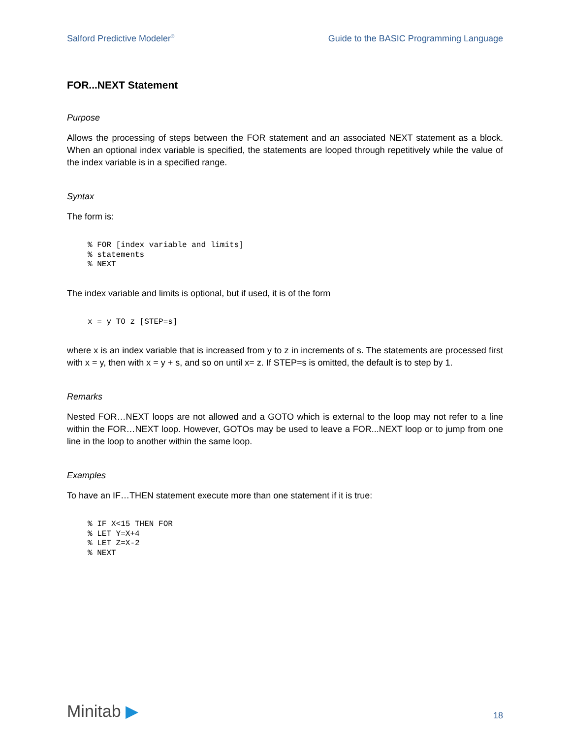Salford Predictive Modeler<sup>®</sup> Guide to the BASIC Programming Language
FOR...NEXT Statement
Purpose
Allows the processing of steps between the FOR statement and an associated NEXT statement as a block. When an optional index variable is specified, the statements are looped through repetitively while the value of the index variable is in a specified range.
Syntax
The form is:
% FOR [index variable and limits]
% statements
% NEXT
The index variable and limits is optional, but if used, it is of the form
x = y TO z [STEP=s]
where x is an index variable that is increased from y to z in increments of s. The statements are processed first with x = y, then with x = y + s, and so on until x= z. If STEP=s is omitted, the default is to step by 1.
Remarks
Nested FOR…NEXT loops are not allowed and a GOTO which is external to the loop may not refer to a line within the FOR…NEXT loop. However, GOTOs may be used to leave a FOR...NEXT loop or to jump from one line in the loop to another within the same loop.
Examples
To have an IF…THEN statement execute more than one statement if it is true:
% IF X<15 THEN FOR
% LET Y=X+4
% LET Z=X-2
% NEXT
Minitab ▶ 18